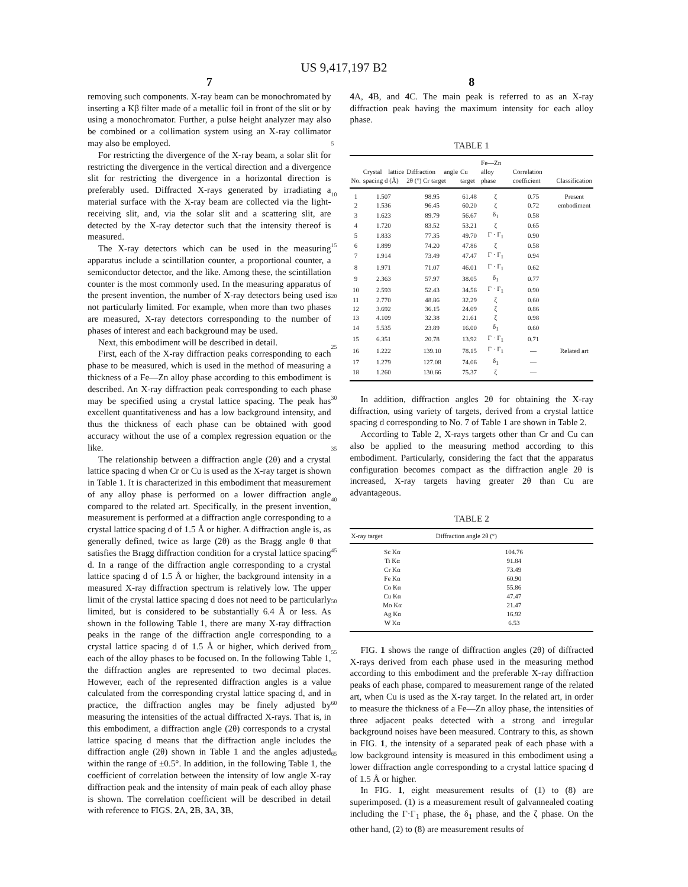US 9,417,197 B2
7
removing such components. X-ray beam can be monochromated by inserting a Kβ filter made of a metallic foil in front of the slit or by using a monochromator. Further, a pulse height analyzer may also be combined or a collimation system using an X-ray collimator may also be employed.
For restricting the divergence of the X-ray beam, a solar slit for restricting the divergence in the vertical direction and a divergence slit for restricting the divergence in a horizontal direction is preferably used. Diffracted X-rays generated by irradiating a material surface with the X-ray beam are collected via the light-receiving slit, and, via the solar slit and a scattering slit, are detected by the X-ray detector such that the intensity thereof is measured.
The X-ray detectors which can be used in the measuring apparatus include a scintillation counter, a proportional counter, a semiconductor detector, and the like. Among these, the scintillation counter is the most commonly used. In the measuring apparatus of the present invention, the number of X-ray detectors being used is not particularly limited. For example, when more than two phases are measured, X-ray detectors corresponding to the number of phases of interest and each background may be used.
Next, this embodiment will be described in detail.
First, each of the X-ray diffraction peaks corresponding to each phase to be measured, which is used in the method of measuring a thickness of a Fe—Zn alloy phase according to this embodiment is described. An X-ray diffraction peak corresponding to each phase may be specified using a crystal lattice spacing. The peak has excellent quantitativeness and has a low background intensity, and thus the thickness of each phase can be obtained with good accuracy without the use of a complex regression equation or the like.
The relationship between a diffraction angle (2θ) and a crystal lattice spacing d when Cr or Cu is used as the X-ray target is shown in Table 1. It is characterized in this embodiment that measurement of any alloy phase is performed on a lower diffraction angle compared to the related art. Specifically, in the present invention, measurement is performed at a diffraction angle corresponding to a crystal lattice spacing d of 1.5 Å or higher. A diffraction angle is, as generally defined, twice as large (2θ) as the Bragg angle θ that satisfies the Bragg diffraction condition for a crystal lattice spacing d. In a range of the diffraction angle corresponding to a crystal lattice spacing d of 1.5 Å or higher, the background intensity in a measured X-ray diffraction spectrum is relatively low. The upper limit of the crystal lattice spacing d does not need to be particularly limited, but is considered to be substantially 6.4 Å or less. As shown in the following Table 1, there are many X-ray diffraction peaks in the range of the diffraction angle corresponding to a crystal lattice spacing d of 1.5 Å or higher, which derived from each of the alloy phases to be focused on. In the following Table 1, the diffraction angles are represented to two decimal places. However, each of the represented diffraction angles is a value calculated from the corresponding crystal lattice spacing d, and in practice, the diffraction angles may be finely adjusted by measuring the intensities of the actual diffracted X-rays. That is, in this embodiment, a diffraction angle (2θ) corresponds to a crystal lattice spacing d means that the diffraction angle includes the diffraction angle (2θ) shown in Table 1 and the angles adjusted within the range of ±0.5°. In addition, in the following Table 1, the coefficient of correlation between the intensity of low angle X-ray diffraction peak and the intensity of main peak of each alloy phase is shown. The correlation coefficient will be described in detail with reference to FIGS. 2 A, 2 B, 3 A, 3 B,
5
10
15
20
25
30
35
40
45
50
55
60
65
8
4 A, 4 B, and 4 C. The main peak is referred to as an X-ray diffraction peak having the maximum intensity for each alloy phase.
TABLE 1
| No. | Crystal lattice spacing d (Å) | Diffraction angle 2θ (°) Cr target | Cu target | Fe—Zn alloy phase | Correlation coefficient | Classification |
| --- | --- | --- | --- | --- | --- | --- |
| 1 | 1.507 | 98.95 | 61.48 | ζ | 0.75 | Present |
| 2 | 1.536 | 96.45 | 60.20 | ζ | 0.72 | embodiment |
| 3 | 1.623 | 89.79 | 56.67 | δ<sub>1</sub> | 0.58 | |
| 4 | 1.720 | 83.52 | 53.21 | ζ | 0.65 | |
| 5 | 1.833 | 77.35 | 49.70 | Γ · Γ<sub>1</sub> | 0.90 | |
| 6 | 1.899 | 74.20 | 47.86 | ζ | 0.58 | |
| 7 | 1.914 | 73.49 | 47.47 | Γ · Γ<sub>1</sub> | 0.94 | |
| 8 | 1.971 | 71.07 | 46.01 | Γ · Γ<sub>1</sub> | 0.62 | |
| 9 | 2.363 | 57.97 | 38.05 | δ<sub>1</sub> | 0.77 | |
| 10 | 2.593 | 52.43 | 34.56 | Γ · Γ<sub>1</sub> | 0.90 | |
| 11 | 2.770 | 48.86 | 32.29 | ζ | 0.60 | |
| 12 | 3.692 | 36.15 | 24.09 | ζ | 0.86 | |
| 13 | 4.109 | 32.38 | 21.61 | ζ | 0.98 | |
| 14 | 5.535 | 23.89 | 16.00 | δ<sub>1</sub> | 0.60 | |
| 15 | 6.351 | 20.78 | 13.92 | Γ · Γ<sub>1</sub> | 0.71 | |
| 16 | 1.222 | 139.10 | 78.15 | Γ · Γ<sub>1</sub> | — | Related art |
| 17 | 1.279 | 127.08 | 74.06 | δ<sub>1</sub> | — | |
| 18 | 1.260 | 130.66 | 75.37 | ζ | — | |
In addition, diffraction angles 2θ for obtaining the X-ray diffraction, using variety of targets, derived from a crystal lattice spacing d corresponding to No. 7 of Table 1 are shown in Table 2.
According to Table 2, X-rays targets other than Cr and Cu can also be applied to the measuring method according to this embodiment. Particularly, considering the fact that the apparatus configuration becomes compact as the diffraction angle 2θ is increased, X-ray targets having greater 2θ than Cu are advantageous.
TABLE 2
| X-ray target | Diffraction angle 2θ (°) |
| --- | --- |
| Sc Kα | 104.76 |
| Ti Kα | 91.84 |
| Cr Kα | 73.49 |
| Fe Kα | 60.90 |
| Co Kα | 55.86 |
| Cu Kα | 47.47 |
| Mo Kα | 21.47 |
| Ag Kα | 16.92 |
| W Kα | 6.53 |
FIG. 1 shows the range of diffraction angles (2θ) of diffracted X-rays derived from each phase used in the measuring method according to this embodiment and the preferable X-ray diffraction peaks of each phase, compared to measurement range of the related art, when Cu is used as the X-ray target. In the related art, in order to measure the thickness of a Fe—Zn alloy phase, the intensities of three adjacent peaks detected with a strong and irregular background noises have been measured. Contrary to this, as shown in FIG. 1, the intensity of a separated peak of each phase with a low background intensity is measured in this embodiment using a lower diffraction angle corresponding to a crystal lattice spacing d of 1.5 Å or higher.
In FIG. 1, eight measurement results of (1) to (8) are superimposed. (1) is a measurement result of galvannealed coating including the Γ·Γ<sub>1</sub> phase, the δ<sub>1</sub> phase, and the ζ phase. On the other hand, (2) to (8) are measurement results of